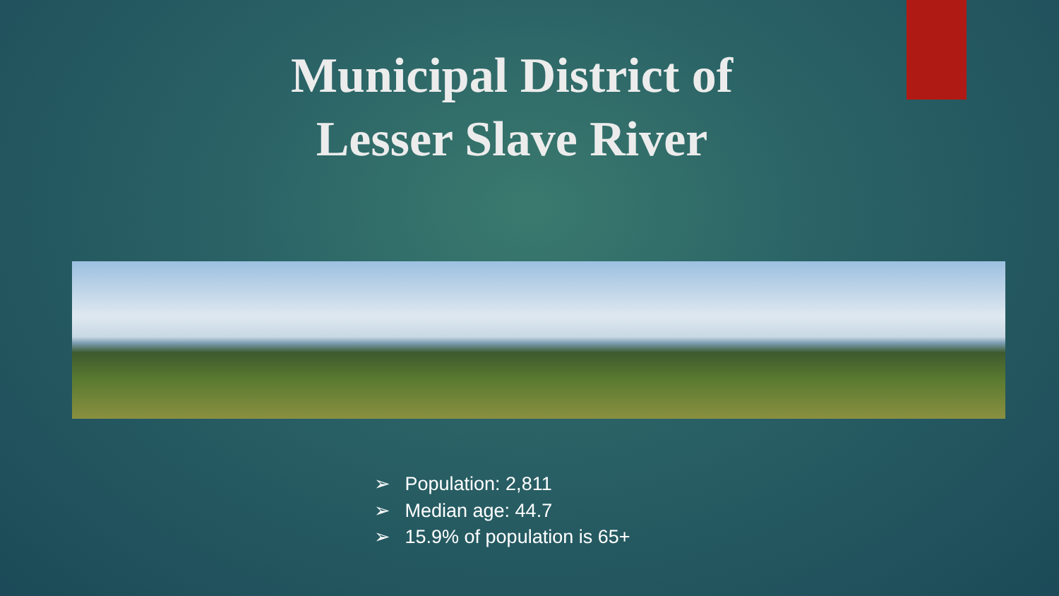Municipal District of
Lesser Slave River
➢ Population: 2,811
➢ Median age: 44.7
➢ 15.9% of population is 65+